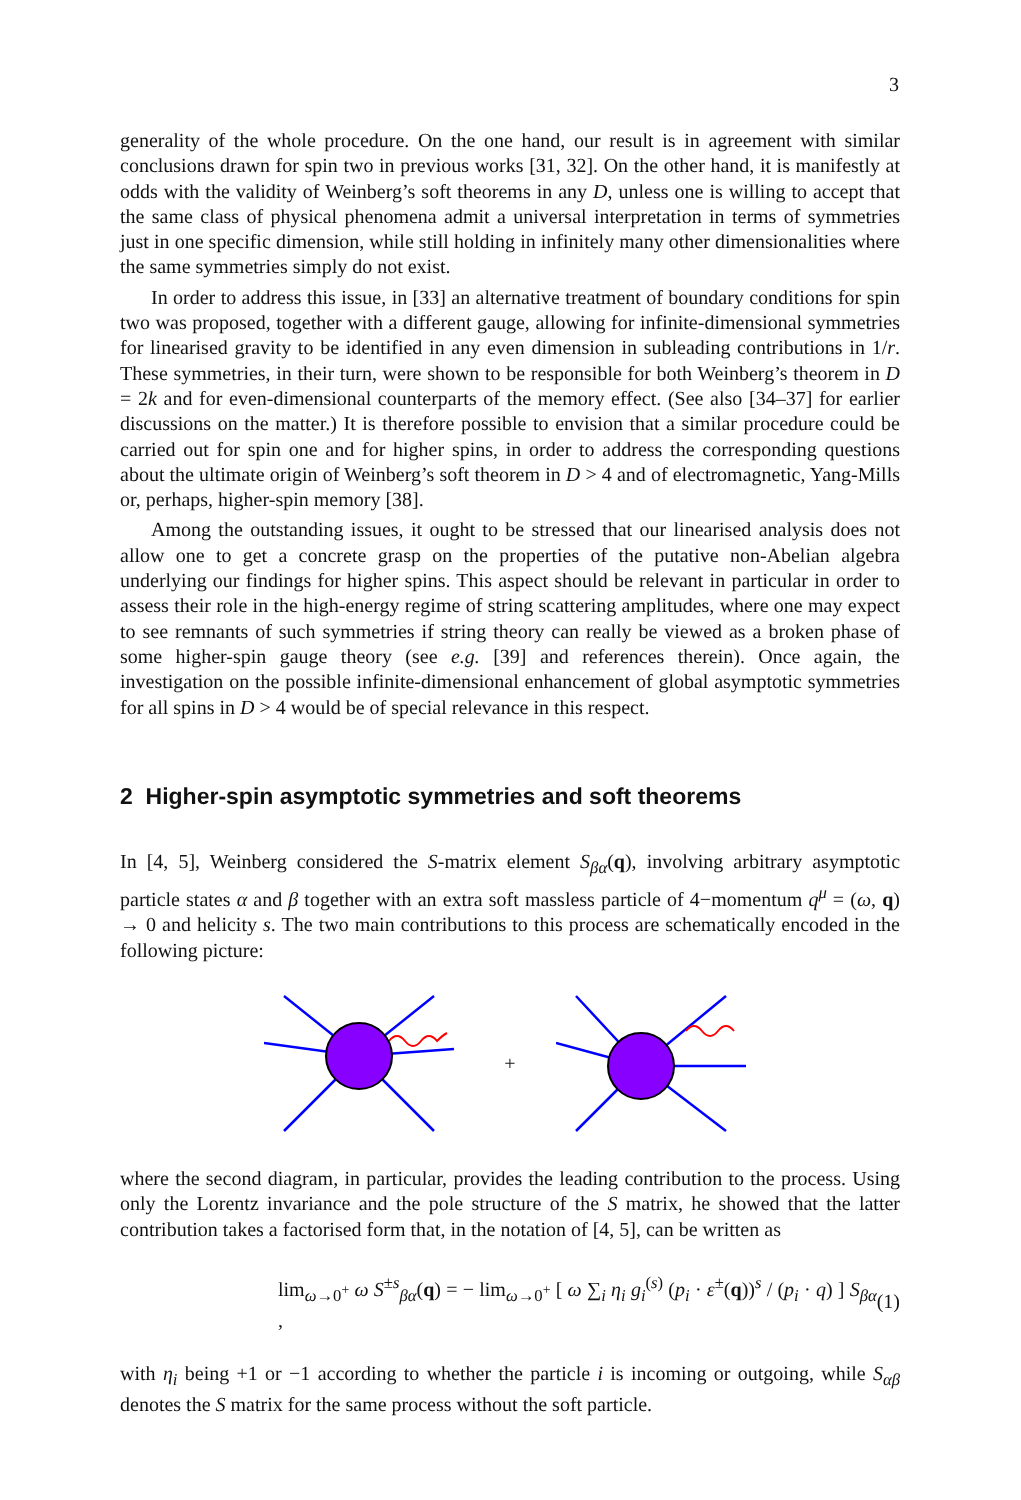3
generality of the whole procedure. On the one hand, our result is in agreement with similar conclusions drawn for spin two in previous works [31, 32]. On the other hand, it is manifestly at odds with the validity of Weinberg’s soft theorems in any D, unless one is willing to accept that the same class of physical phenomena admit a universal interpretation in terms of symmetries just in one specific dimension, while still holding in infinitely many other dimensionalities where the same symmetries simply do not exist.
In order to address this issue, in [33] an alternative treatment of boundary conditions for spin two was proposed, together with a different gauge, allowing for infinite-dimensional symmetries for linearised gravity to be identified in any even dimension in subleading contributions in 1/r. These symmetries, in their turn, were shown to be responsible for both Weinberg’s theorem in D = 2k and for even-dimensional counterparts of the memory effect. (See also [34–37] for earlier discussions on the matter.) It is therefore possible to envision that a similar procedure could be carried out for spin one and for higher spins, in order to address the corresponding questions about the ultimate origin of Weinberg’s soft theorem in D > 4 and of electromagnetic, Yang-Mills or, perhaps, higher-spin memory [38].
Among the outstanding issues, it ought to be stressed that our linearised analysis does not allow one to get a concrete grasp on the properties of the putative non-Abelian algebra underlying our findings for higher spins. This aspect should be relevant in particular in order to assess their role in the high-energy regime of string scattering amplitudes, where one may expect to see remnants of such symmetries if string theory can really be viewed as a broken phase of some higher-spin gauge theory (see e.g. [39] and references therein). Once again, the investigation on the possible infinite-dimensional enhancement of global asymptotic symmetries for all spins in D > 4 would be of special relevance in this respect.
2 Higher-spin asymptotic symmetries and soft theorems
In [4, 5], Weinberg considered the S-matrix element S<sub>βα</sub>(q), involving arbitrary asymptotic particle states α and β together with an extra soft massless particle of 4−momentum q<sup>μ</sup> = (ω, q) → 0 and helicity s. The two main contributions to this process are schematically encoded in the following picture:
+
where the second diagram, in particular, provides the leading contribution to the process. Using only the Lorentz invariance and the pole structure of the S matrix, he showed that the latter contribution takes a factorised form that, in the notation of [4, 5], can be written as
lim<sub>ω→0<sup>+</sup></sub> ω S<sup>±s</sup><sub>βα</sub>(q) = − lim<sub>ω→0<sup>+</sup></sub> [ ω ∑<sub>i</sub> η<sub>i</sub> g<sub>i</sub><sup>(s)</sup> (p<sub>i</sub> · ε<sup>±</sup>(q))<sup>s</sup> / (p<sub>i</sub> · q) ] S<sub>βα</sub> , (1)
with η<sub>i</sub> being +1 or −1 according to whether the particle i is incoming or outgoing, while S<sub>αβ</sub> denotes the S matrix for the same process without the soft particle.